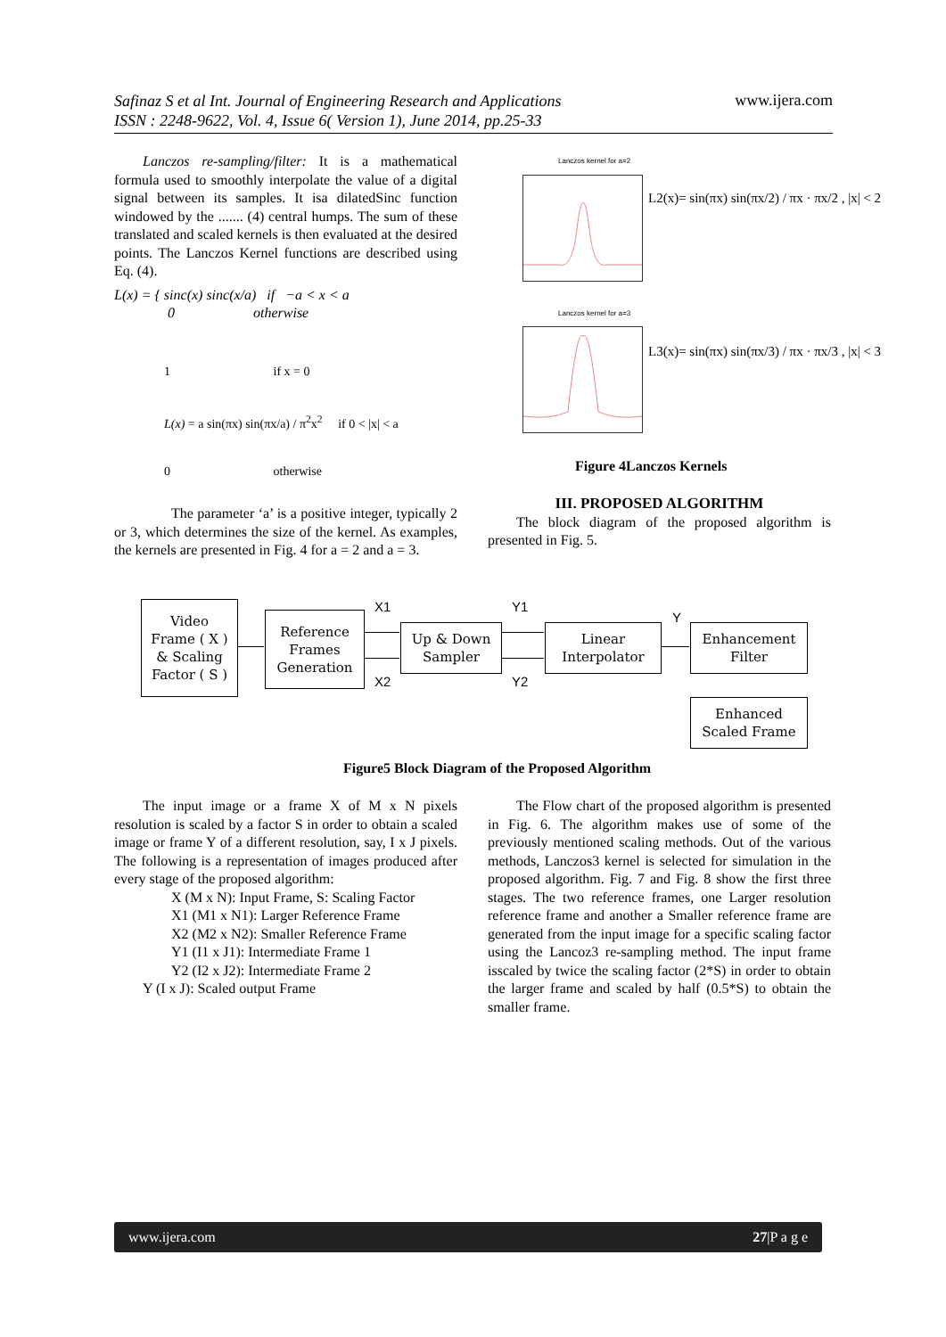Safinaz S et al Int. Journal of Engineering Research and Applications
ISSN : 2248-9622, Vol. 4, Issue 6( Version 1), June 2014, pp.25-33 www.ijera.com
Lanczos re-sampling/filter: It is a mathematical formula used to smoothly interpolate the value of a digital signal between its samples. It isa dilatedSinc function windowed by the ....... (4) central humps. The sum of these translated and scaled kernels is then evaluated at the desired points. The Lanczos Kernel functions are described using Eq. (4).
L(x) = { sinc(x) sinc(x/a) if −a < x < a
0 otherwise
1 if x = 0
L(x) = a sin(πx) sin(πx/a) / π<sup>2</sup>x<sup>2</sup> if 0 < |x| < a
0 otherwise
The parameter ‘a’ is a positive integer, typically 2 or 3, which determines the size of the kernel. As examples, the kernels are presented in Fig. 4 for a = 2 and a = 3.
Lanczos kernel for a=2
L2(x)= sin(πx) sin(πx/2) / πx · πx/2 , |x| < 2
Lanczos kernel for a=3
L3(x)= sin(πx) sin(πx/3) / πx · πx/3 , |x| < 3
Figure 4Lanczos Kernels
III. PROPOSED ALGORITHM
The block diagram of the proposed algorithm is presented in Fig. 5.
Video
Frame ( X )
& Scaling
Factor ( S )
Reference
Frames
Generation
Up & Down
Sampler
Linear
Interpolator
Enhancement
Filter
Enhanced
Scaled Frame
X1
X2
Y1
Y2
Y
Figure5 Block Diagram of the Proposed Algorithm
The input image or a frame X of M x N pixels resolution is scaled by a factor S in order to obtain a scaled image or frame Y of a different resolution, say, I x J pixels. The following is a representation of images produced after every stage of the proposed algorithm:
X (M x N): Input Frame, S: Scaling Factor
X1 (M1 x N1): Larger Reference Frame
X2 (M2 x N2): Smaller Reference Frame
Y1 (I1 x J1): Intermediate Frame 1
Y2 (I2 x J2): Intermediate Frame 2
Y (I x J): Scaled output Frame
The Flow chart of the proposed algorithm is presented in Fig. 6. The algorithm makes use of some of the previously mentioned scaling methods. Out of the various methods, Lanczos3 kernel is selected for simulation in the proposed algorithm. Fig. 7 and Fig. 8 show the first three stages. The two reference frames, one Larger resolution reference frame and another a Smaller reference frame are generated from the input image for a specific scaling factor using the Lancoz3 re-sampling method. The input frame isscaled by twice the scaling factor (2*S) in order to obtain the larger frame and scaled by half (0.5*S) to obtain the smaller frame.
www.ijera.com 27|P a g e